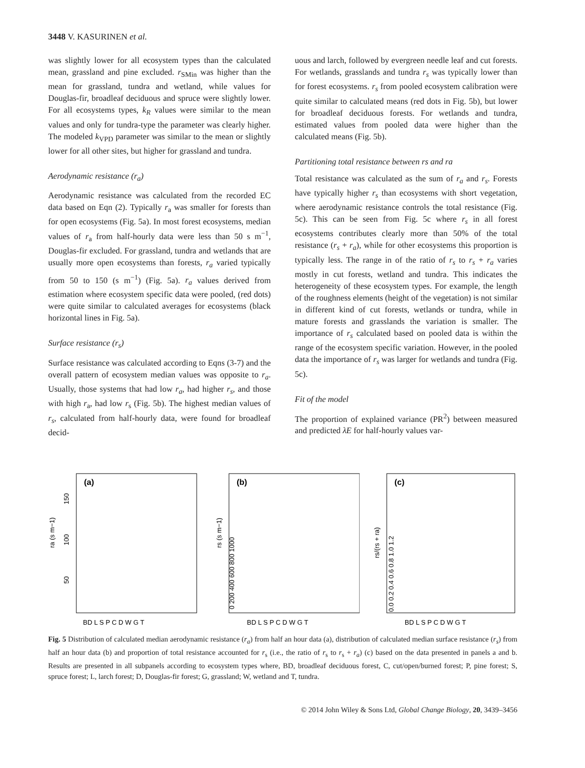3448 V. KASURINEN et al.
was slightly lower for all ecosystem types than the calculated mean, grassland and pine excluded. r<sub>SMin</sub> was higher than the mean for grassland, tundra and wetland, while values for Douglas-fir, broadleaf deciduous and spruce were slightly lower. For all ecosystems types, k<sub>R</sub> values were similar to the mean values and only for tundra-type the parameter was clearly higher. The modeled k<sub>VPD</sub> parameter was similar to the mean or slightly lower for all other sites, but higher for grassland and tundra.
Aerodynamic resistance (r<sub>a</sub>)
Aerodynamic resistance was calculated from the recorded EC data based on Eqn (2). Typically r<sub>a</sub> was smaller for forests than for open ecosystems (Fig. 5a). In most forest ecosystems, median values of r<sub>a</sub> from half-hourly data were less than 50 s m<sup>−1</sup>, Douglas-fir excluded. For grassland, tundra and wetlands that are usually more open ecosystems than forests, r<sub>a</sub> varied typically from 50 to 150 (s m<sup>−1</sup>) (Fig. 5a). r<sub>a</sub> values derived from estimation where ecosystem specific data were pooled, (red dots) were quite similar to calculated averages for ecosystems (black horizontal lines in Fig. 5a).
Surface resistance (r<sub>s</sub>)
Surface resistance was calculated according to Eqns (3-7) and the overall pattern of ecosystem median values was opposite to r<sub>a</sub>. Usually, those systems that had low r<sub>a</sub>, had higher r<sub>s</sub>, and those with high r<sub>a</sub>, had low r<sub>s</sub> (Fig. 5b). The highest median values of r<sub>s</sub>, calculated from half-hourly data, were found for broadleaf decid-
uous and larch, followed by evergreen needle leaf and cut forests. For wetlands, grasslands and tundra r<sub>s</sub> was typically lower than for forest ecosystems. r<sub>s</sub> from pooled ecosystem calibration were quite similar to calculated means (red dots in Fig. 5b), but lower for broadleaf deciduous forests. For wetlands and tundra, estimated values from pooled data were higher than the calculated means (Fig. 5b).
Partitioning total resistance between rs and ra
Total resistance was calculated as the sum of r<sub>a</sub> and r<sub>s</sub>. Forests have typically higher r<sub>s</sub> than ecosystems with short vegetation, where aerodynamic resistance controls the total resistance (Fig. 5c). This can be seen from Fig. 5c where r<sub>s</sub> in all forest ecosystems contributes clearly more than 50% of the total resistance (r<sub>s</sub> + r<sub>a</sub>), while for other ecosystems this proportion is typically less. The range in of the ratio of r<sub>s</sub> to r<sub>s</sub> + r<sub>a</sub> varies mostly in cut forests, wetland and tundra. This indicates the heterogeneity of these ecosystem types. For example, the length of the roughness elements (height of the vegetation) is not similar in different kind of cut forests, wetlands or tundra, while in mature forests and grasslands the variation is smaller. The importance of r<sub>s</sub> calculated based on pooled data is within the range of the ecosystem specific variation. However, in the pooled data the importance of r<sub>s</sub> was larger for wetlands and tundra (Fig. 5c).
Fit of the model
The proportion of explained variance (PR<sup>2</sup>) between measured and predicted λE for half-hourly values var-
(a)
ra (s m−1)
50
100
150
BD L S P C D W G T
(b)
rs (s m−1)
0 200 400 600 800 1000
BD L S P C D W G T
(c)
rs/(rs + ra)
0.0 0.2 0.4 0.6 0.8 1.0 1.2
BD L S P C D W G T
Fig. 5 Distribution of calculated median aerodynamic resistance (r<sub>a</sub>) from half an hour data (a), distribution of calculated median surface resistance (r<sub>s</sub>) from half an hour data (b) and proportion of total resistance accounted for r<sub>s</sub> (i.e., the ratio of r<sub>s</sub> to r<sub>s</sub> + r<sub>a</sub>) (c) based on the data presented in panels a and b. Results are presented in all subpanels according to ecosystem types where, BD, broadleaf deciduous forest, C, cut/open/burned forest; P, pine forest; S, spruce forest; L, larch forest; D, Douglas-fir forest; G, grassland; W, wetland and T, tundra.
© 2014 John Wiley & Sons Ltd, Global Change Biology, 20, 3439–3456